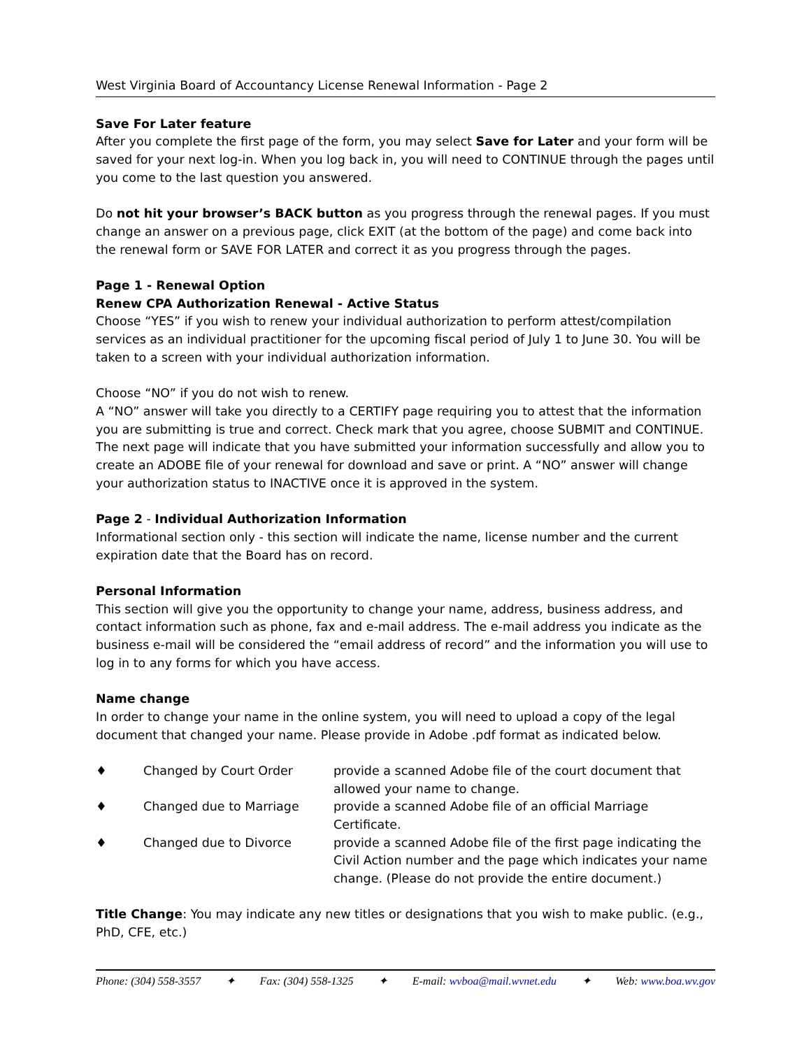West Virginia Board of Accountancy License Renewal Information - Page 2
Save For Later feature
After you complete the first page of the form, you may select Save for Later and your form will be saved for your next log-in. When you log back in, you will need to CONTINUE through the pages until you come to the last question you answered.
Do not hit your browser’s BACK button as you progress through the renewal pages. If you must change an answer on a previous page, click EXIT (at the bottom of the page) and come back into the renewal form or SAVE FOR LATER and correct it as you progress through the pages.
Page 1 - Renewal Option
Renew CPA Authorization Renewal - Active Status
Choose “YES” if you wish to renew your individual authorization to perform attest/compilation services as an individual practitioner for the upcoming fiscal period of July 1 to June 30. You will be taken to a screen with your individual authorization information.
Choose “NO” if you do not wish to renew.
A “NO” answer will take you directly to a CERTIFY page requiring you to attest that the information you are submitting is true and correct. Check mark that you agree, choose SUBMIT and CONTINUE. The next page will indicate that you have submitted your information successfully and allow you to create an ADOBE file of your renewal for download and save or print. A “NO” answer will change your authorization status to INACTIVE once it is approved in the system.
Page 2 - Individual Authorization Information
Informational section only - this section will indicate the name, license number and the current expiration date that the Board has on record.
Personal Information
This section will give you the opportunity to change your name, address, business address, and contact information such as phone, fax and e-mail address. The e-mail address you indicate as the business e-mail will be considered the “email address of record” and the information you will use to log in to any forms for which you have access.
Name change
In order to change your name in the online system, you will need to upload a copy of the legal document that changed your name. Please provide in Adobe .pdf format as indicated below.
| ♦ | Changed by Court Order | provide a scanned Adobe file of the court document that allowed your name to change. |
| ♦ | Changed due to Marriage | provide a scanned Adobe file of an official Marriage Certificate. |
| ♦ | Changed due to Divorce | provide a scanned Adobe file of the first page indicating the Civil Action number and the page which indicates your name change. (Please do not provide the entire document.) |
Title Change: You may indicate any new titles or designations that you wish to make public. (e.g., PhD, CFE, etc.)
Phone: (304) 558-3557 ✦ Fax: (304) 558-1325 ✦ E-mail: wvboa@mail.wvnet.edu ✦ Web: www.boa.wv.gov